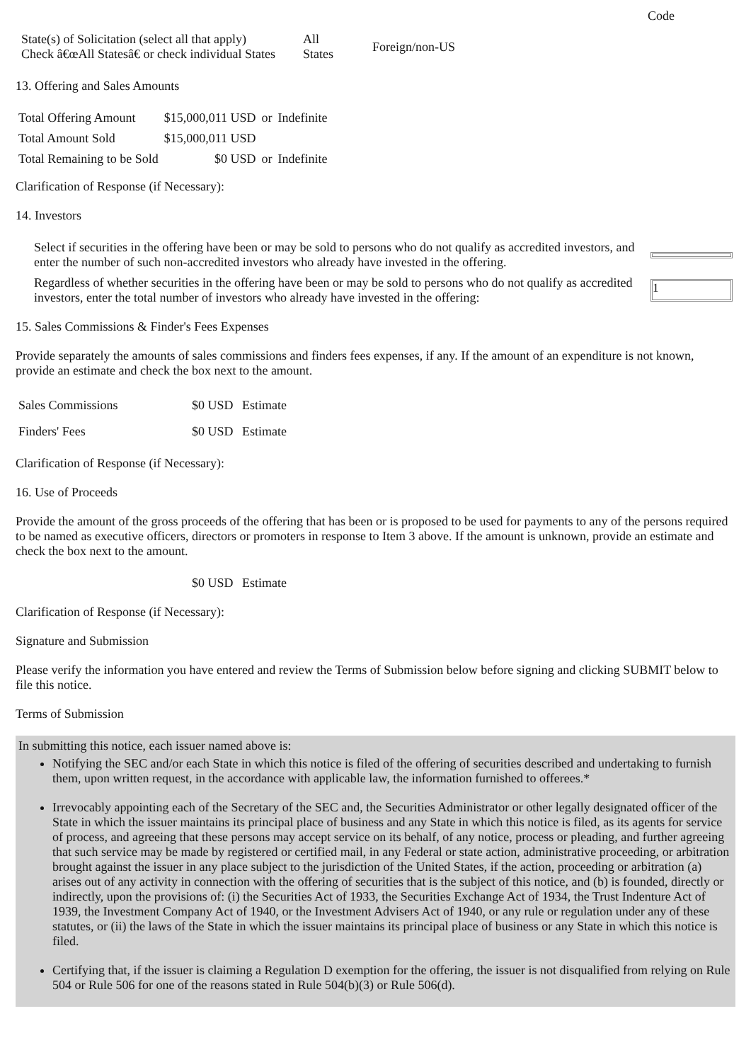Code
| State(s) of Solicitation (select all that apply) Check â€œAll Statesâ€ or check individual States | All States | Foreign/non-US |
13. Offering and Sales Amounts
| Total Offering Amount | $15,000,011 USD | or | Indefinite |
| Total Amount Sold | $15,000,011 USD | | |
| Total Remaining to be Sold | $0 USD | or | Indefinite |
Clarification of Response (if Necessary):
14. Investors
| Select if securities in the offering have been or may be sold to persons who do not qualify as accredited investors, and enter the number of such non-accredited investors who already have invested in the offering. | |
| Regardless of whether securities in the offering have been or may be sold to persons who do not qualify as accredited investors, enter the total number of investors who already have invested in the offering: | 1 |
15. Sales Commissions & Finder's Fees Expenses
Provide separately the amounts of sales commissions and finders fees expenses, if any. If the amount of an expenditure is not known, provide an estimate and check the box next to the amount.
| Sales Commissions | $0 USD | Estimate |
| Finders' Fees | $0 USD | Estimate |
Clarification of Response (if Necessary):
16. Use of Proceeds
Provide the amount of the gross proceeds of the offering that has been or is proposed to be used for payments to any of the persons required to be named as executive officers, directors or promoters in response to Item 3 above. If the amount is unknown, provide an estimate and check the box next to the amount.
| | $0 USD | Estimate |
Clarification of Response (if Necessary):
Signature and Submission
Please verify the information you have entered and review the Terms of Submission below before signing and clicking SUBMIT below to file this notice.
Terms of Submission
In submitting this notice, each issuer named above is:
Notifying the SEC and/or each State in which this notice is filed of the offering of securities described and undertaking to furnish them, upon written request, in the accordance with applicable law, the information furnished to offerees.*
Irrevocably appointing each of the Secretary of the SEC and, the Securities Administrator or other legally designated officer of the State in which the issuer maintains its principal place of business and any State in which this notice is filed, as its agents for service of process, and agreeing that these persons may accept service on its behalf, of any notice, process or pleading, and further agreeing that such service may be made by registered or certified mail, in any Federal or state action, administrative proceeding, or arbitration brought against the issuer in any place subject to the jurisdiction of the United States, if the action, proceeding or arbitration (a) arises out of any activity in connection with the offering of securities that is the subject of this notice, and (b) is founded, directly or indirectly, upon the provisions of: (i) the Securities Act of 1933, the Securities Exchange Act of 1934, the Trust Indenture Act of 1939, the Investment Company Act of 1940, or the Investment Advisers Act of 1940, or any rule or regulation under any of these statutes, or (ii) the laws of the State in which the issuer maintains its principal place of business or any State in which this notice is filed.
Certifying that, if the issuer is claiming a Regulation D exemption for the offering, the issuer is not disqualified from relying on Rule 504 or Rule 506 for one of the reasons stated in Rule 504(b)(3) or Rule 506(d).